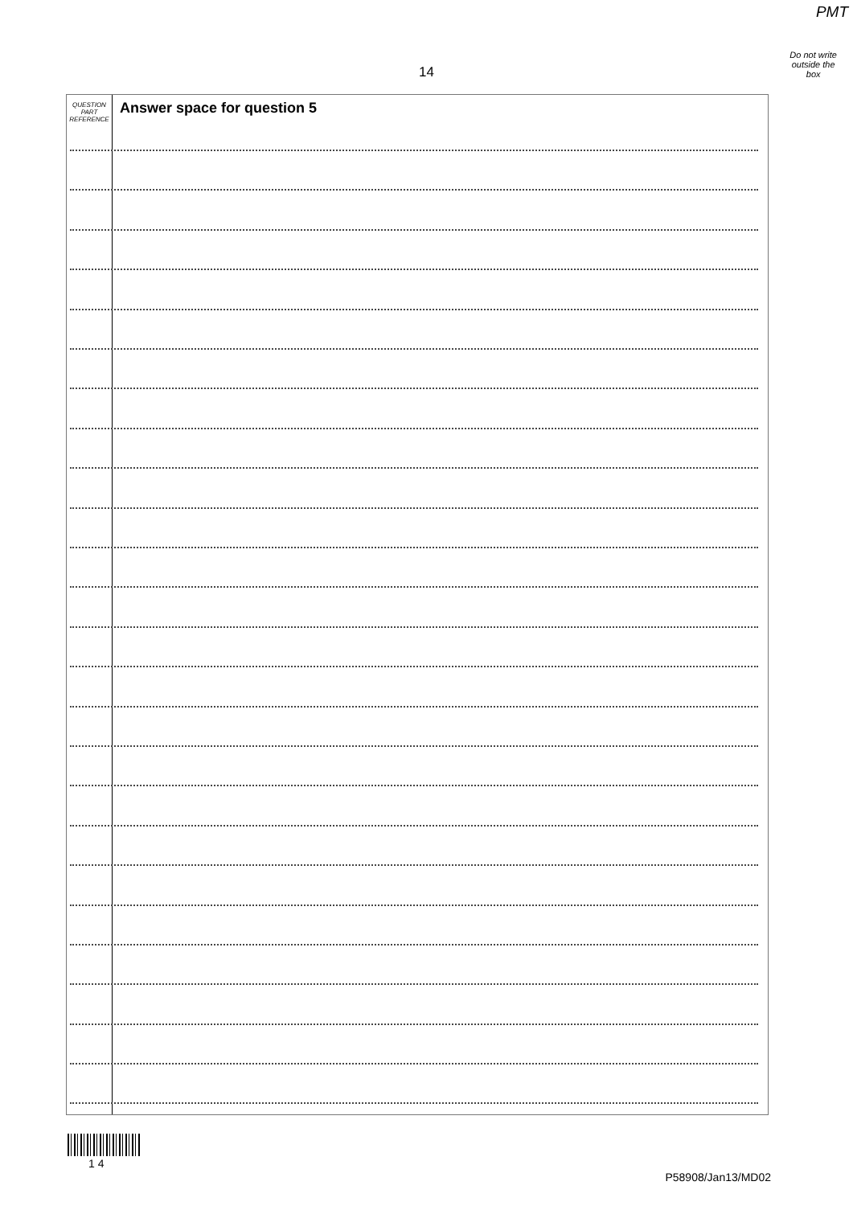PMT
Do not write
outside the
box
14
QUESTION
PART
REFERENCE
Answer space for question 5
1 4
P58908/Jan13/MD02